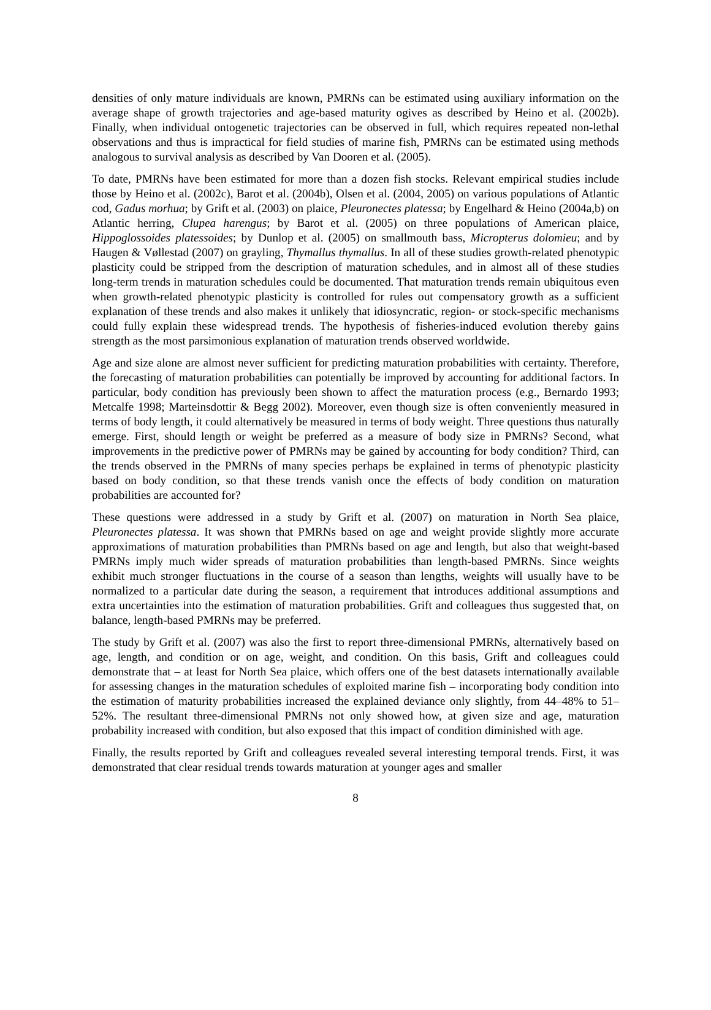densities of only mature individuals are known, PMRNs can be estimated using auxiliary information on the average shape of growth trajectories and age-based maturity ogives as described by Heino et al. (2002b). Finally, when individual ontogenetic trajectories can be observed in full, which requires repeated non-lethal observations and thus is impractical for field studies of marine fish, PMRNs can be estimated using methods analogous to survival analysis as described by Van Dooren et al. (2005).
To date, PMRNs have been estimated for more than a dozen fish stocks. Relevant empirical studies include those by Heino et al. (2002c), Barot et al. (2004b), Olsen et al. (2004, 2005) on various populations of Atlantic cod, Gadus morhua; by Grift et al. (2003) on plaice, Pleuronectes platessa; by Engelhard & Heino (2004a,b) on Atlantic herring, Clupea harengus; by Barot et al. (2005) on three populations of American plaice, Hippoglossoides platessoides; by Dunlop et al. (2005) on smallmouth bass, Micropterus dolomieu; and by Haugen & Vøllestad (2007) on grayling, Thymallus thymallus. In all of these studies growth-related phenotypic plasticity could be stripped from the description of maturation schedules, and in almost all of these studies long-term trends in maturation schedules could be documented. That maturation trends remain ubiquitous even when growth-related phenotypic plasticity is controlled for rules out compensatory growth as a sufficient explanation of these trends and also makes it unlikely that idiosyncratic, region- or stock-specific mechanisms could fully explain these widespread trends. The hypothesis of fisheries-induced evolution thereby gains strength as the most parsimonious explanation of maturation trends observed worldwide.
Age and size alone are almost never sufficient for predicting maturation probabilities with certainty. Therefore, the forecasting of maturation probabilities can potentially be improved by accounting for additional factors. In particular, body condition has previously been shown to affect the maturation process (e.g., Bernardo 1993; Metcalfe 1998; Marteinsdottir & Begg 2002). Moreover, even though size is often conveniently measured in terms of body length, it could alternatively be measured in terms of body weight. Three questions thus naturally emerge. First, should length or weight be preferred as a measure of body size in PMRNs? Second, what improvements in the predictive power of PMRNs may be gained by accounting for body condition? Third, can the trends observed in the PMRNs of many species perhaps be explained in terms of phenotypic plasticity based on body condition, so that these trends vanish once the effects of body condition on maturation probabilities are accounted for?
These questions were addressed in a study by Grift et al. (2007) on maturation in North Sea plaice, Pleuronectes platessa. It was shown that PMRNs based on age and weight provide slightly more accurate approximations of maturation probabilities than PMRNs based on age and length, but also that weight-based PMRNs imply much wider spreads of maturation probabilities than length-based PMRNs. Since weights exhibit much stronger fluctuations in the course of a season than lengths, weights will usually have to be normalized to a particular date during the season, a requirement that introduces additional assumptions and extra uncertainties into the estimation of maturation probabilities. Grift and colleagues thus suggested that, on balance, length-based PMRNs may be preferred.
The study by Grift et al. (2007) was also the first to report three-dimensional PMRNs, alternatively based on age, length, and condition or on age, weight, and condition. On this basis, Grift and colleagues could demonstrate that – at least for North Sea plaice, which offers one of the best datasets internationally available for assessing changes in the maturation schedules of exploited marine fish – incorporating body condition into the estimation of maturity probabilities increased the explained deviance only slightly, from 44–48% to 51–52%. The resultant three-dimensional PMRNs not only showed how, at given size and age, maturation probability increased with condition, but also exposed that this impact of condition diminished with age.
Finally, the results reported by Grift and colleagues revealed several interesting temporal trends. First, it was demonstrated that clear residual trends towards maturation at younger ages and smaller
8